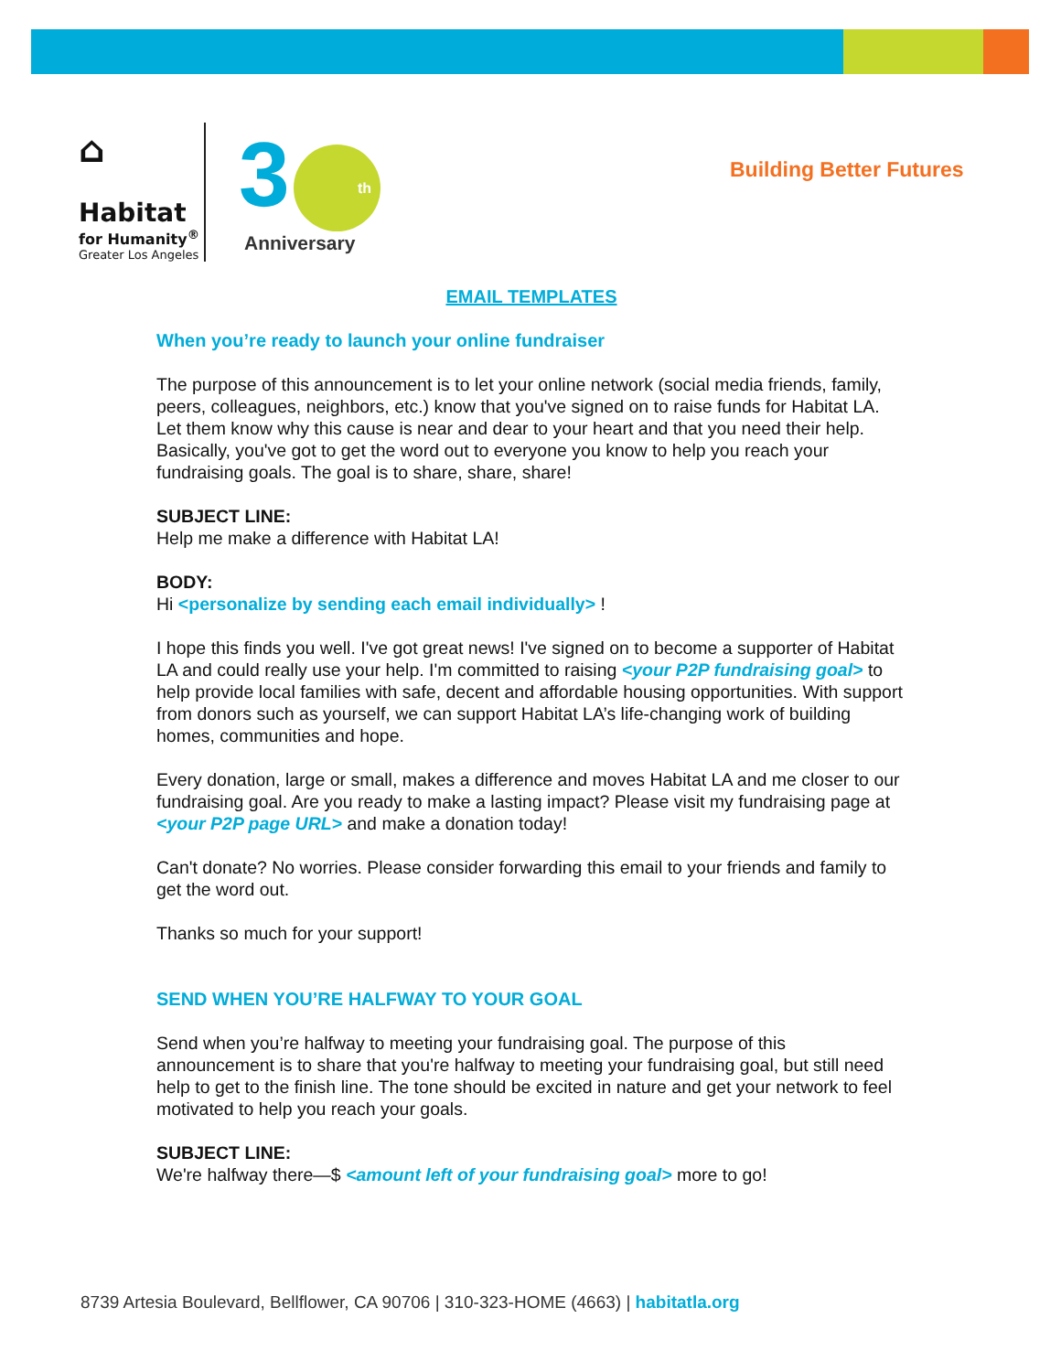⌂
Habitat
for Humanity<sup>®</sup>
Greater Los Angeles
3
th
Anniversary
Building Better Futures
EMAIL TEMPLATES
When you’re ready to launch your online fundraiser
The purpose of this announcement is to let your online network (social media friends, family, peers, colleagues, neighbors, etc.) know that you've signed on to raise funds for Habitat LA. Let them know why this cause is near and dear to your heart and that you need their help. Basically, you've got to get the word out to everyone you know to help you reach your fundraising goals. The goal is to share, share, share!
SUBJECT LINE:
Help me make a difference with Habitat LA!
BODY:
Hi <personalize by sending each email individually> !
I hope this finds you well. I've got great news! I've signed on to become a supporter of Habitat LA and could really use your help. I'm committed to raising <your P2P fundraising goal> to help provide local families with safe, decent and affordable housing opportunities. With support from donors such as yourself, we can support Habitat LA’s life-changing work of building homes, communities and hope.
Every donation, large or small, makes a difference and moves Habitat LA and me closer to our fundraising goal. Are you ready to make a lasting impact? Please visit my fundraising page at <your P2P page URL> and make a donation today!
Can't donate? No worries. Please consider forwarding this email to your friends and family to get the word out.
Thanks so much for your support!
SEND WHEN YOU’RE HALFWAY TO YOUR GOAL
Send when you’re halfway to meeting your fundraising goal. The purpose of this announcement is to share that you're halfway to meeting your fundraising goal, but still need help to get to the finish line. The tone should be excited in nature and get your network to feel motivated to help you reach your goals.
SUBJECT LINE:
We're halfway there—$ <amount left of your fundraising goal> more to go!
8739 Artesia Boulevard, Bellflower, CA 90706 | 310-323-HOME (4663) | habitatla.org